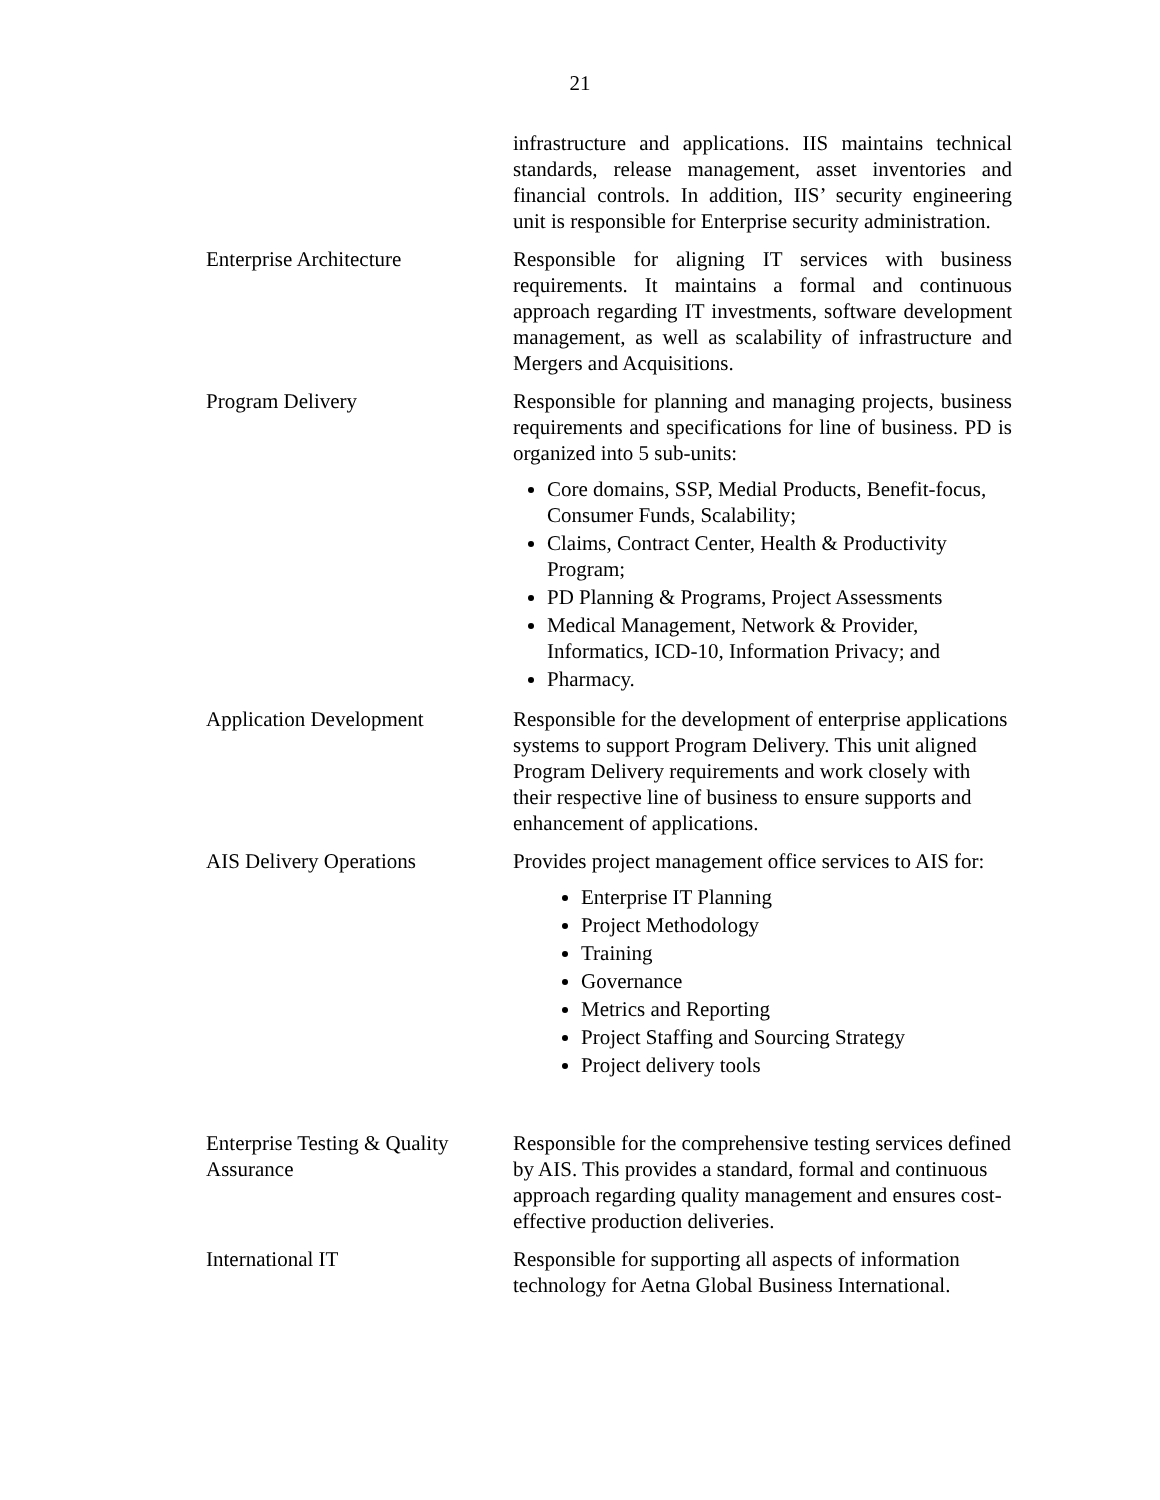21
| | infrastructure and applications. IIS maintains technical standards, release management, asset inventories and financial controls. In addition, IIS’ security engineering unit is responsible for Enterprise security administration. |
| Enterprise Architecture | Responsible for aligning IT services with business requirements. It maintains a formal and continuous approach regarding IT investments, software development management, as well as scalability of infrastructure and Mergers and Acquisitions. |
| Program Delivery | Responsible for planning and managing projects, business requirements and specifications for line of business. PD is organized into 5 sub-units: Core domains, SSP, Medial Products, Benefit-focus, Consumer Funds, Scalability; Claims, Contract Center, Health & Productivity Program; PD Planning & Programs, Project Assessments Medical Management, Network & Provider, Informatics, ICD-10, Information Privacy; and Pharmacy. |
| Application Development | Responsible for the development of enterprise applications systems to support Program Delivery. This unit aligned Program Delivery requirements and work closely with their respective line of business to ensure supports and enhancement of applications. |
| AIS Delivery Operations | Provides project management office services to AIS for: Enterprise IT Planning Project Methodology Training Governance Metrics and Reporting Project Staffing and Sourcing Strategy Project delivery tools |
| Enterprise Testing & Quality Assurance | Responsible for the comprehensive testing services defined by AIS. This provides a standard, formal and continuous approach regarding quality management and ensures cost-effective production deliveries. |
| International IT | Responsible for supporting all aspects of information technology for Aetna Global Business International. |